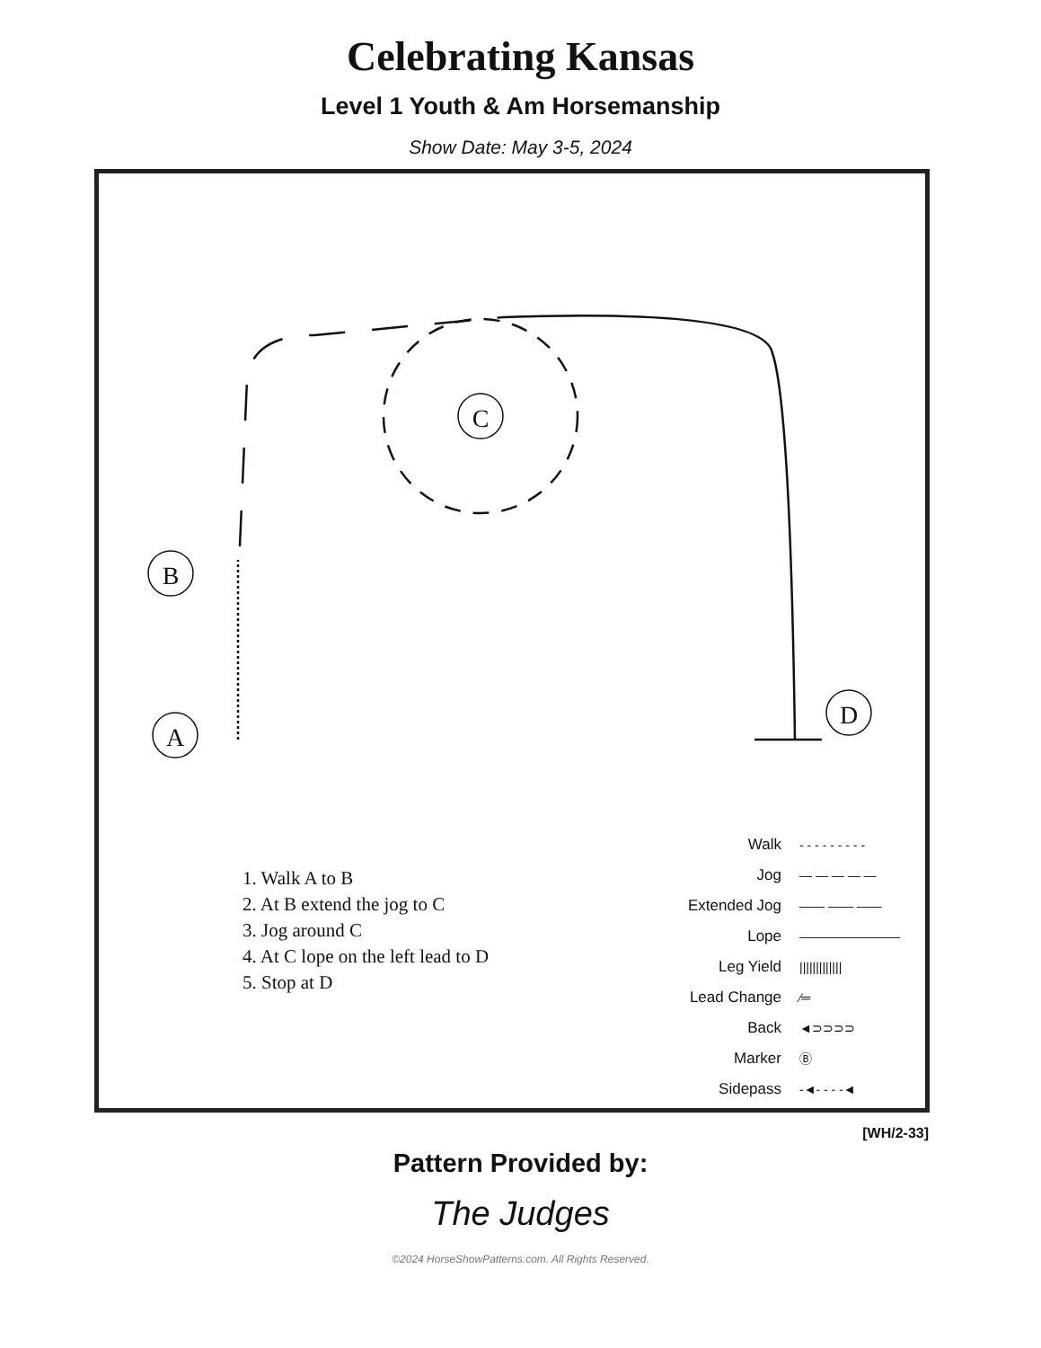Celebrating Kansas
Level 1 Youth & Am Horsemanship
Show Date: May 3-5, 2024
C
B
A
D
1. Walk A to B
2. At B extend the jog to C
3. Jog around C
4. At C lope on the left lead to D
5. Stop at D
Walk - - - - - - - - -
Jog — — — — —
Extended Jog —— —— ——
Lope ————————
Leg Yield |||||||||||||
Lead Change ⁄═
Back ◄⊃⊃⊃⊃
Marker Ⓑ
Sidepass -◄- - - -◄
[WH/2-33]
Pattern Provided by:
The Judges
©2024 HorseShowPatterns.com. All Rights Reserved.